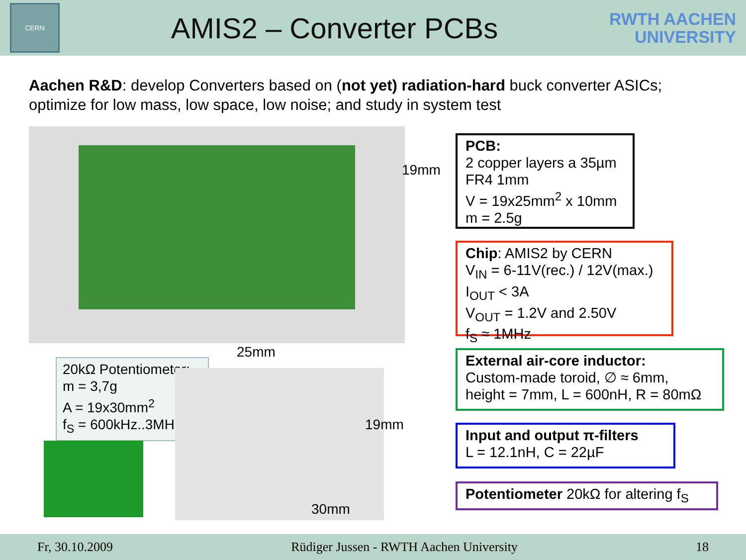CERN
AMIS2 – Converter PCBs
RWTH AACHEN
UNIVERSITY
Aachen R&D: develop Converters based on (not yet) radiation-hard buck converter ASICs; optimize for low mass, low space, low noise; and study in system test
19mm
25mm
20kΩ Potentiometer:
m = 3,7g
A = 19x30mm<sup>2</sup>
f<sub>S</sub> = 600kHz..3MHz
19mm
30mm
PCB:
2 copper layers a 35µm
FR4 1mm
V = 19x25mm<sup>2</sup> x 10mm
m = 2.5g
Chip: AMIS2 by CERN
V<sub>IN</sub> = 6-11V(rec.) / 12V(max.)
I<sub>OUT</sub> < 3A
V<sub>OUT</sub> = 1.2V and 2.50V
f<sub>S</sub> ≈ 1MHz
External air-core inductor:
Custom-made toroid, ∅ ≈ 6mm,
height = 7mm, L = 600nH, R = 80mΩ
Input and output π-filters
L = 12.1nH, C = 22µF
Potentiometer 20kΩ for altering f<sub>S</sub>
Fr, 30.10.2009 Rüdiger Jussen - RWTH Aachen University 18